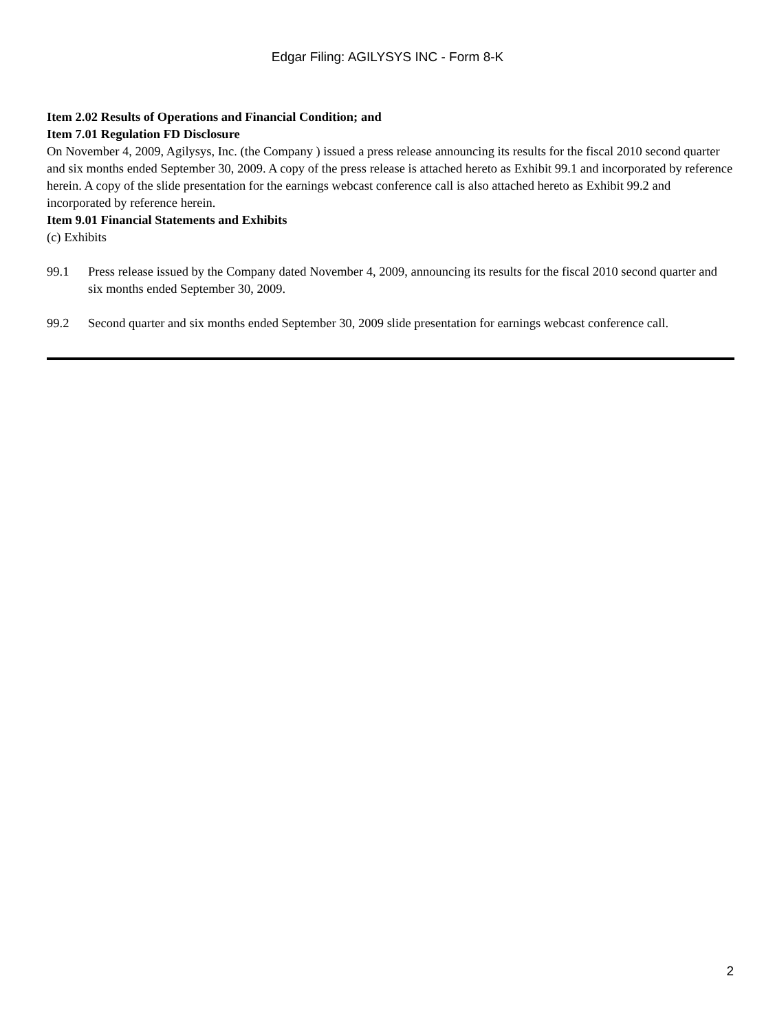Edgar Filing: AGILYSYS INC - Form 8-K
Item 2.02 Results of Operations and Financial Condition; and
Item 7.01 Regulation FD Disclosure
On November 4, 2009, Agilysys, Inc. (the Company ) issued a press release announcing its results for the fiscal 2010 second quarter and six months ended September 30, 2009. A copy of the press release is attached hereto as Exhibit 99.1 and incorporated by reference herein. A copy of the slide presentation for the earnings webcast conference call is also attached hereto as Exhibit 99.2 and incorporated by reference herein.
Item 9.01 Financial Statements and Exhibits
(c) Exhibits
99.1 Press release issued by the Company dated November 4, 2009, announcing its results for the fiscal 2010 second quarter and six months ended September 30, 2009.
99.2 Second quarter and six months ended September 30, 2009 slide presentation for earnings webcast conference call.
2